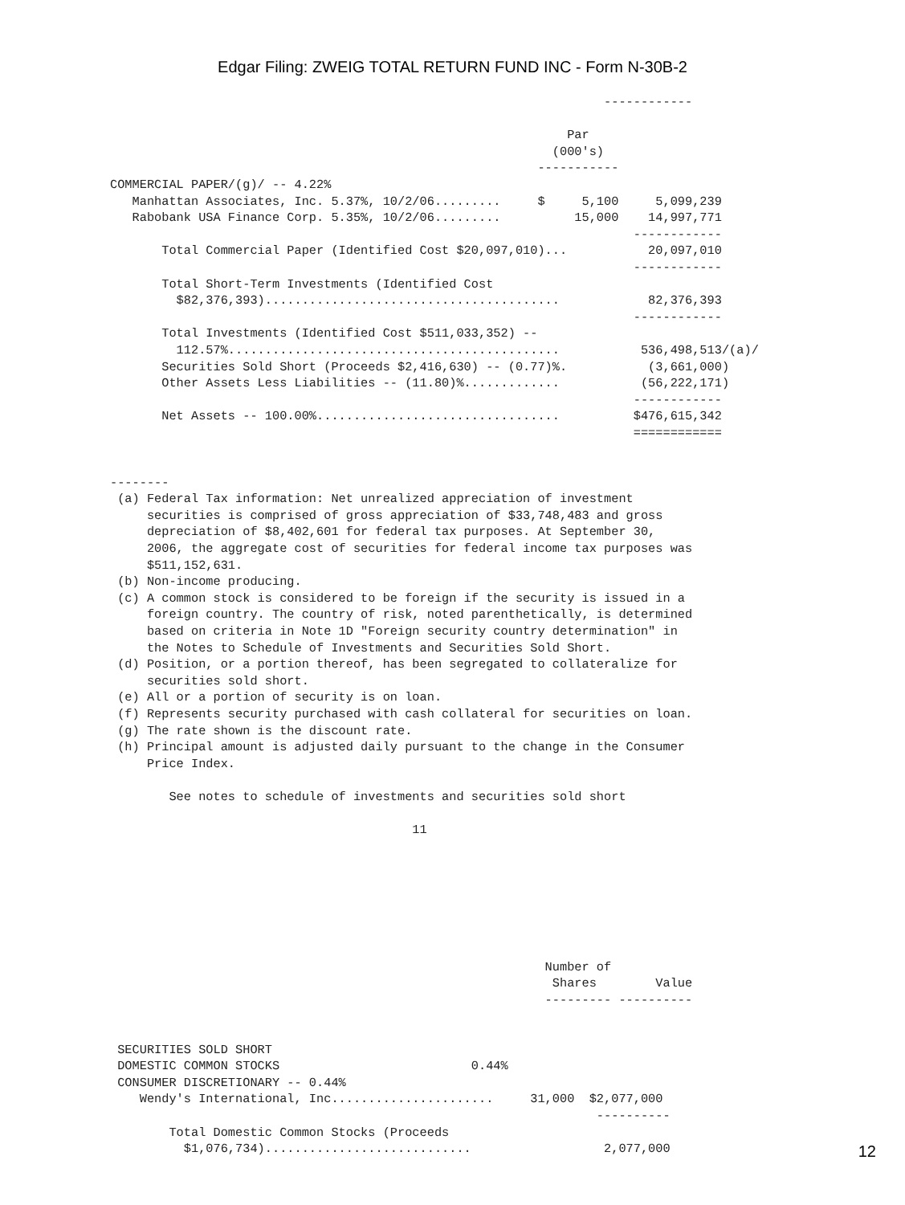Edgar Filing: ZWEIG TOTAL RETURN FUND INC - Form N-30B-2
                                                                   ------------

                                                              Par
                                                            (000's)
                                                          -----------
COMMERCIAL PAPER/(g)/ -- 4.22%
   Manhattan Associates, Inc. 5.37%, 10/2/06.........     $     5,100     5,099,239
   Rabobank USA Finance Corp. 5.35%, 10/2/06.........          15,000    14,997,771
                                                                       ------------
       Total Commercial Paper (Identified Cost $20,097,010)...           20,097,010
                                                                       ------------
       Total Short-Term Investments (Identified Cost
         $82,376,393)........................................            82,376,393
                                                                       ------------
       Total Investments (Identified Cost $511,033,352) --
         112.57%.............................................           536,498,513/(a)/
       Securities Sold Short (Proceeds $2,416,630) -- (0.77)%.           (3,661,000)
       Other Assets Less Liabilities -- (11.80)%.............           (56,222,171)
                                                                       ------------
       Net Assets -- 100.00%.................................          $476,615,342
                                                                       ============


--------
 (a) Federal Tax information: Net unrealized appreciation of investment
     securities is comprised of gross appreciation of $33,748,483 and gross
     depreciation of $8,402,601 for federal tax purposes. At September 30,
     2006, the aggregate cost of securities for federal income tax purposes was
     $511,152,631.
 (b) Non-income producing.
 (c) A common stock is considered to be foreign if the security is issued in a
     foreign country. The country of risk, noted parenthetically, is determined
     based on criteria in Note 1D "Foreign security country determination" in
     the Notes to Schedule of Investments and Securities Sold Short.
 (d) Position, or a portion thereof, has been segregated to collateralize for
     securities sold short.
 (e) All or a portion of security is on loan.
 (f) Represents security purchased with cash collateral for securities on loan.
 (g) The rate shown is the discount rate.
 (h) Principal amount is adjusted daily pursuant to the change in the Consumer
     Price Index.

        See notes to schedule of investments and securities sold short

                                         11
                                                           Number of
                                                            Shares        Value
                                                           --------- ----------


 SECURITIES SOLD SHORT
 DOMESTIC COMMON STOCKS                          0.44%
 CONSUMER DISCRETIONARY -- 0.44%
    Wendy's International, Inc......................     31,000  $2,077,000
                                                                  ----------
        Total Domestic Common Stocks (Proceeds
          $1,076,734)............................                  2,077,000
12